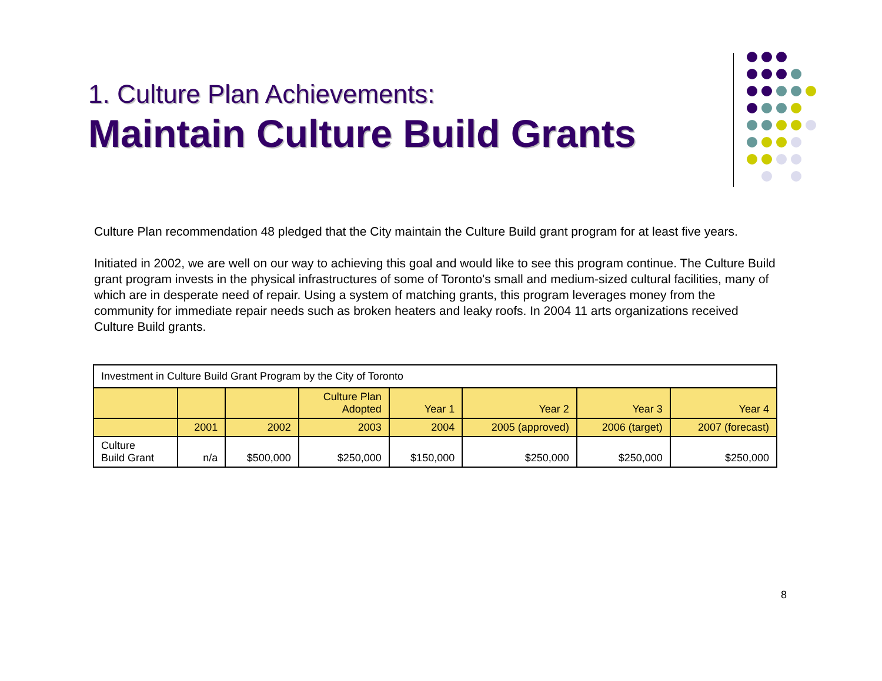1. Culture Plan Achievements:
Maintain Culture Build Grants
Culture Plan recommendation 48 pledged that the City maintain the Culture Build grant program for at least five years.
Initiated in 2002, we are well on our way to achieving this goal and would like to see this program continue. The Culture Build grant program invests in the physical infrastructures of some of Toronto's small and medium-sized cultural facilities, many of which are in desperate need of repair. Using a system of matching grants, this program leverages money from the community for immediate repair needs such as broken heaters and leaky roofs. In 2004 11 arts organizations received Culture Build grants.
| Investment in Culture Build Grant Program by the City of Toronto | | | | | | | |
| --- | --- | --- | --- | --- | --- | --- | --- |
| | | | Culture Plan Adopted | Year 1 | Year 2 | Year 3 | Year 4 |
| | 2001 | 2002 | 2003 | 2004 | 2005 (approved) | 2006 (target) | 2007 (forecast) |
| Culture Build Grant | n/a | $500,000 | $250,000 | $150,000 | $250,000 | $250,000 | $250,000 |
8